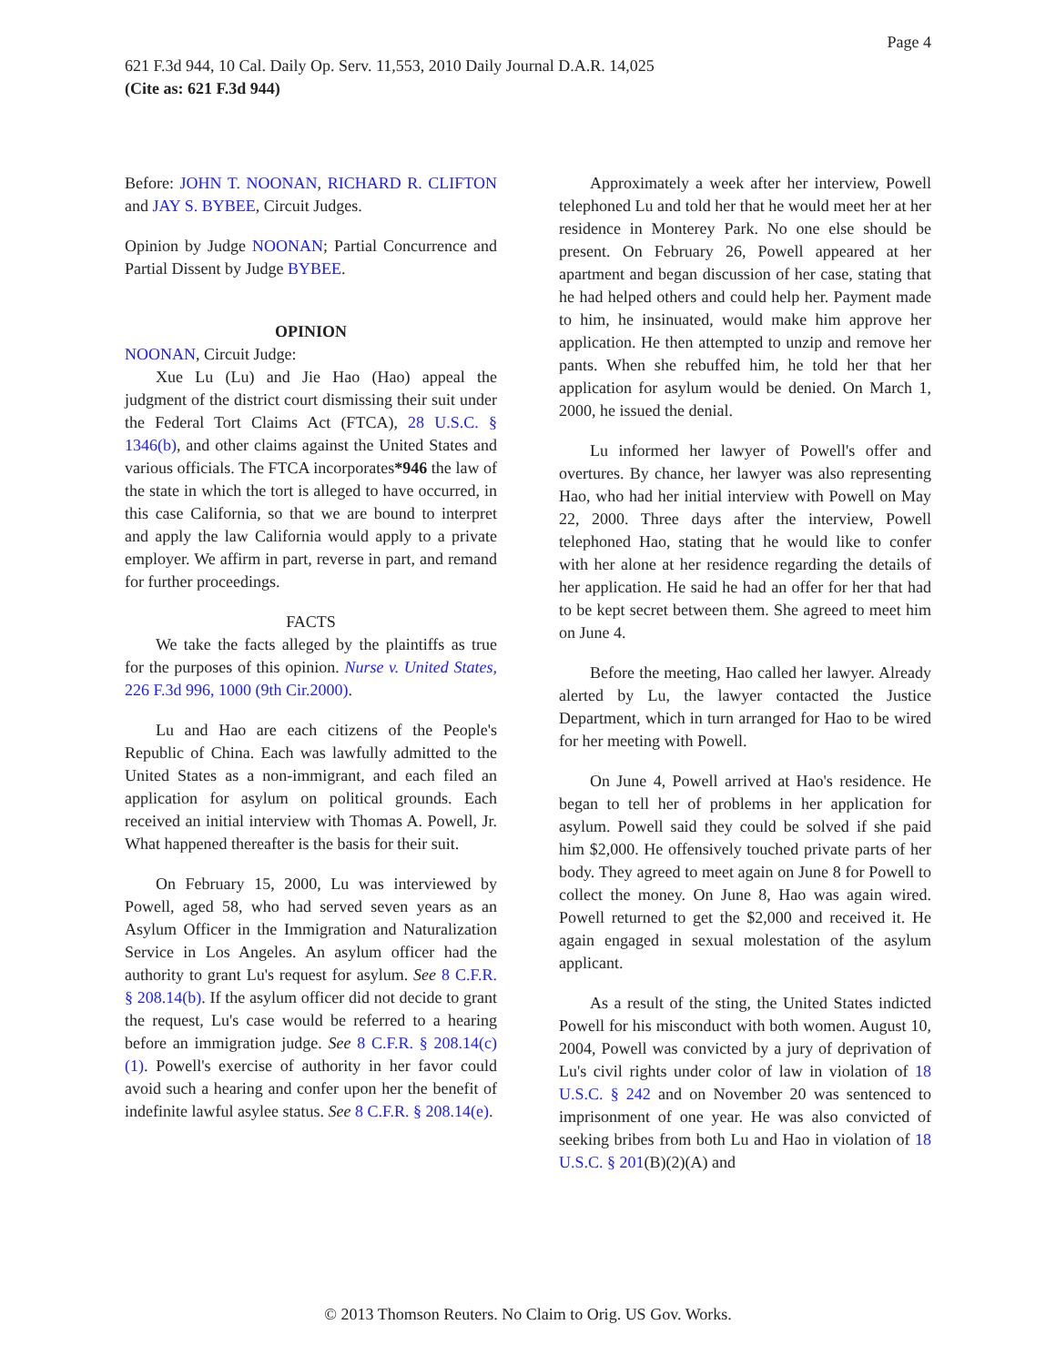Page 4
621 F.3d 944, 10 Cal. Daily Op. Serv. 11,553, 2010 Daily Journal D.A.R. 14,025
(Cite as: 621 F.3d 944)
Before: JOHN T. NOONAN, RICHARD R. CLIFTON and JAY S. BYBEE, Circuit Judges.
Opinion by Judge NOONAN; Partial Concurrence and Partial Dissent by Judge BYBEE.
OPINION
NOONAN, Circuit Judge:
Xue Lu (Lu) and Jie Hao (Hao) appeal the judgment of the district court dismissing their suit under the Federal Tort Claims Act (FTCA), 28 U.S.C. § 1346(b), and other claims against the United States and various officials. The FTCA incorporates*946 the law of the state in which the tort is alleged to have occurred, in this case California, so that we are bound to interpret and apply the law California would apply to a private employer. We affirm in part, reverse in part, and remand for further proceedings.
FACTS
We take the facts alleged by the plaintiffs as true for the purposes of this opinion. Nurse v. United States, 226 F.3d 996, 1000 (9th Cir.2000).
Lu and Hao are each citizens of the People's Republic of China. Each was lawfully admitted to the United States as a non-immigrant, and each filed an application for asylum on political grounds. Each received an initial interview with Thomas A. Powell, Jr. What happened thereafter is the basis for their suit.
On February 15, 2000, Lu was interviewed by Powell, aged 58, who had served seven years as an Asylum Officer in the Immigration and Naturalization Service in Los Angeles. An asylum officer had the authority to grant Lu's request for asylum. See 8 C.F.R. § 208.14(b). If the asylum officer did not decide to grant the request, Lu's case would be referred to a hearing before an immigration judge. See 8 C.F.R. § 208.14(c)(1). Powell's exercise of authority in her favor could avoid such a hearing and confer upon her the benefit of indefinite lawful asylee status. See 8 C.F.R. § 208.14(e).
Approximately a week after her interview, Powell telephoned Lu and told her that he would meet her at her residence in Monterey Park. No one else should be present. On February 26, Powell appeared at her apartment and began discussion of her case, stating that he had helped others and could help her. Payment made to him, he insinuated, would make him approve her application. He then attempted to unzip and remove her pants. When she rebuffed him, he told her that her application for asylum would be denied. On March 1, 2000, he issued the denial.
Lu informed her lawyer of Powell's offer and overtures. By chance, her lawyer was also representing Hao, who had her initial interview with Powell on May 22, 2000. Three days after the interview, Powell telephoned Hao, stating that he would like to confer with her alone at her residence regarding the details of her application. He said he had an offer for her that had to be kept secret between them. She agreed to meet him on June 4.
Before the meeting, Hao called her lawyer. Already alerted by Lu, the lawyer contacted the Justice Department, which in turn arranged for Hao to be wired for her meeting with Powell.
On June 4, Powell arrived at Hao's residence. He began to tell her of problems in her application for asylum. Powell said they could be solved if she paid him $2,000. He offensively touched private parts of her body. They agreed to meet again on June 8 for Powell to collect the money. On June 8, Hao was again wired. Powell returned to get the $2,000 and received it. He again engaged in sexual molestation of the asylum applicant.
As a result of the sting, the United States indicted Powell for his misconduct with both women. August 10, 2004, Powell was convicted by a jury of deprivation of Lu's civil rights under color of law in violation of 18 U.S.C. § 242 and on November 20 was sentenced to imprisonment of one year. He was also convicted of seeking bribes from both Lu and Hao in violation of 18 U.S.C. § 201(B)(2)(A) and
© 2013 Thomson Reuters. No Claim to Orig. US Gov. Works.